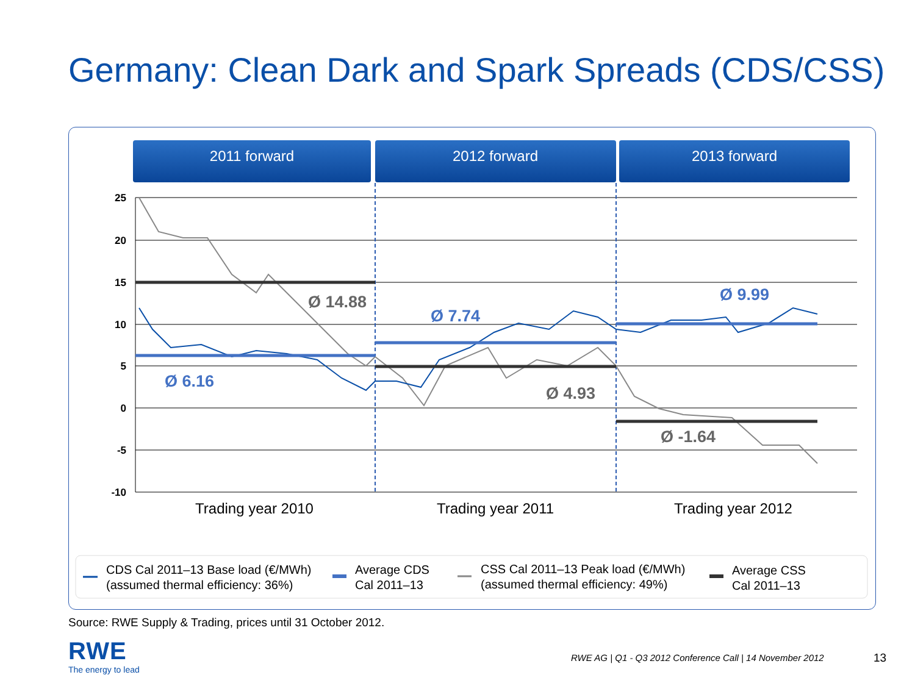Germany: Clean Dark and Spark Spreads (CDS/CSS)
2011 forward
2012 forward
2013 forward
25
20
15
10
5
0
-5
-10
Ø 14.88
Ø 7.74
Ø 9.99
Ø 6.16
Ø 4.93
Ø -1.64
Trading year 2010
Trading year 2011
Trading year 2012
CDS Cal 2011–13 Base load (€/MWh)
(assumed thermal efficiency: 36%)
Average CDS
Cal 2011–13
CSS Cal 2011–13 Peak load (€/MWh)
(assumed thermal efficiency: 49%)
Average CSS
Cal 2011–13
Source: RWE Supply & Trading, prices until 31 October 2012.
RWE
The energy to lead
RWE AG | Q1 - Q3 2012 Conference Call | 14 November 2012
13